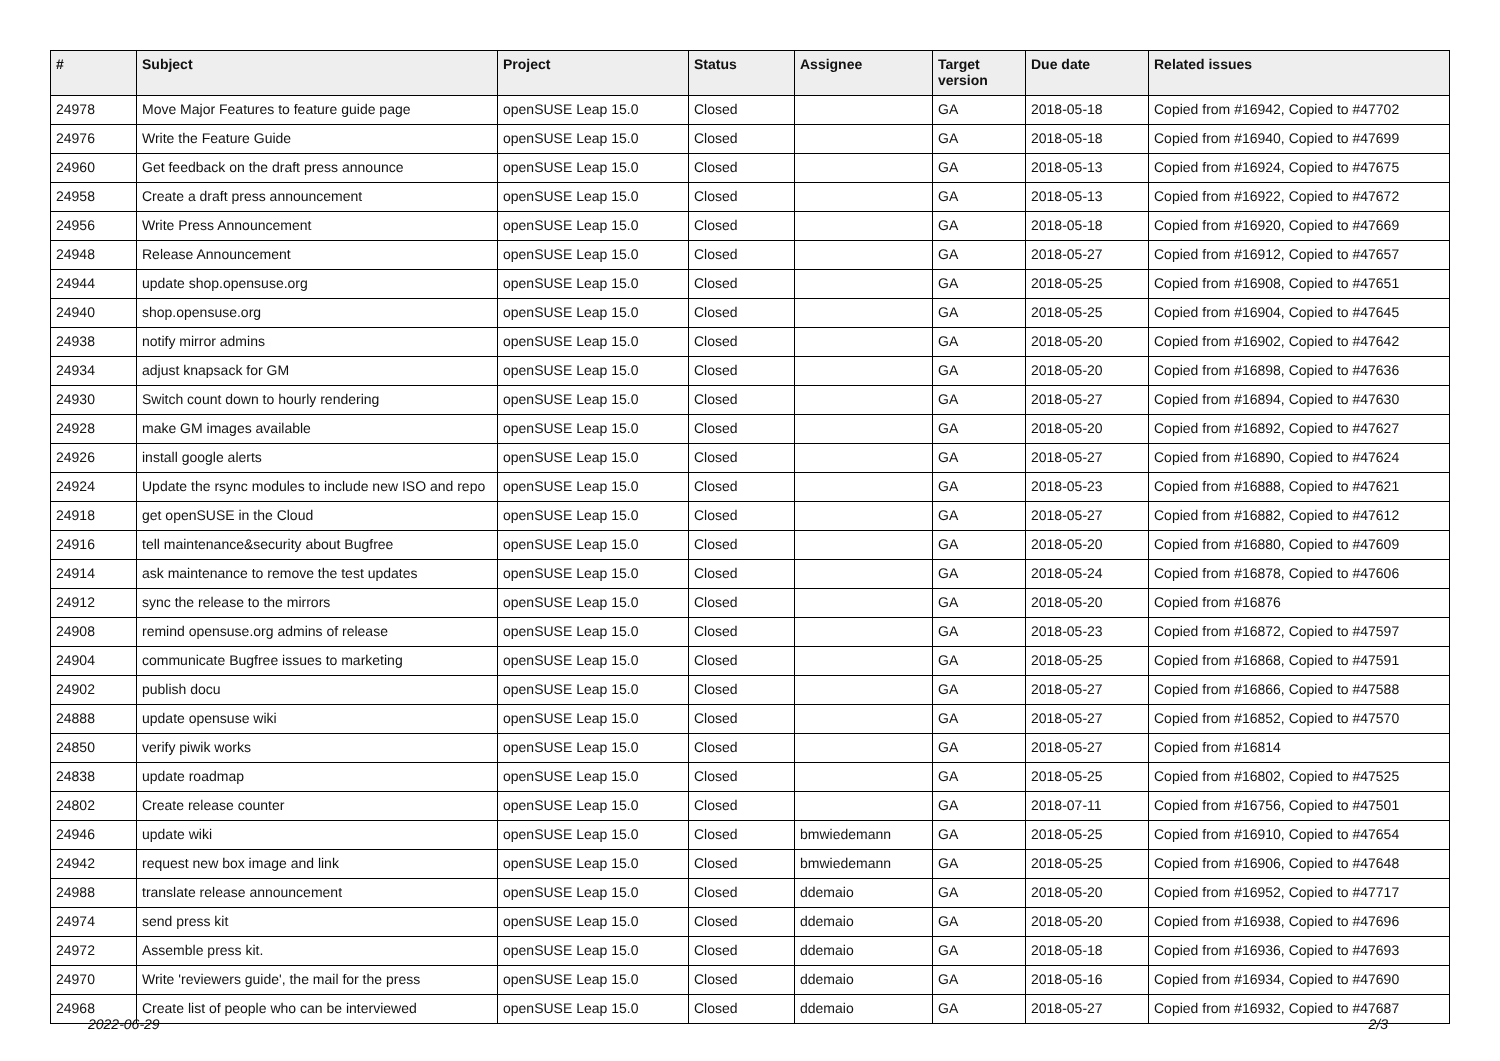| # | Subject | Project | Status | Assignee | Target version | Due date | Related issues |
| --- | --- | --- | --- | --- | --- | --- | --- |
| 24978 | Move Major Features to feature guide page | openSUSE Leap 15.0 | Closed | | GA | 2018-05-18 | Copied from #16942, Copied to #47702 |
| 24976 | Write the Feature Guide | openSUSE Leap 15.0 | Closed | | GA | 2018-05-18 | Copied from #16940, Copied to #47699 |
| 24960 | Get feedback on the draft press announce | openSUSE Leap 15.0 | Closed | | GA | 2018-05-13 | Copied from #16924, Copied to #47675 |
| 24958 | Create a draft press announcement | openSUSE Leap 15.0 | Closed | | GA | 2018-05-13 | Copied from #16922, Copied to #47672 |
| 24956 | Write Press Announcement | openSUSE Leap 15.0 | Closed | | GA | 2018-05-18 | Copied from #16920, Copied to #47669 |
| 24948 | Release Announcement | openSUSE Leap 15.0 | Closed | | GA | 2018-05-27 | Copied from #16912, Copied to #47657 |
| 24944 | update shop.opensuse.org | openSUSE Leap 15.0 | Closed | | GA | 2018-05-25 | Copied from #16908, Copied to #47651 |
| 24940 | shop.opensuse.org | openSUSE Leap 15.0 | Closed | | GA | 2018-05-25 | Copied from #16904, Copied to #47645 |
| 24938 | notify mirror admins | openSUSE Leap 15.0 | Closed | | GA | 2018-05-20 | Copied from #16902, Copied to #47642 |
| 24934 | adjust knapsack for GM | openSUSE Leap 15.0 | Closed | | GA | 2018-05-20 | Copied from #16898, Copied to #47636 |
| 24930 | Switch count down to hourly rendering | openSUSE Leap 15.0 | Closed | | GA | 2018-05-27 | Copied from #16894, Copied to #47630 |
| 24928 | make GM images available | openSUSE Leap 15.0 | Closed | | GA | 2018-05-20 | Copied from #16892, Copied to #47627 |
| 24926 | install google alerts | openSUSE Leap 15.0 | Closed | | GA | 2018-05-27 | Copied from #16890, Copied to #47624 |
| 24924 | Update the rsync modules to include new ISO and repo | openSUSE Leap 15.0 | Closed | | GA | 2018-05-23 | Copied from #16888, Copied to #47621 |
| 24918 | get openSUSE in the Cloud | openSUSE Leap 15.0 | Closed | | GA | 2018-05-27 | Copied from #16882, Copied to #47612 |
| 24916 | tell maintenance&security about Bugfree | openSUSE Leap 15.0 | Closed | | GA | 2018-05-20 | Copied from #16880, Copied to #47609 |
| 24914 | ask maintenance to remove the test updates | openSUSE Leap 15.0 | Closed | | GA | 2018-05-24 | Copied from #16878, Copied to #47606 |
| 24912 | sync the release to the mirrors | openSUSE Leap 15.0 | Closed | | GA | 2018-05-20 | Copied from #16876 |
| 24908 | remind opensuse.org admins of release | openSUSE Leap 15.0 | Closed | | GA | 2018-05-23 | Copied from #16872, Copied to #47597 |
| 24904 | communicate Bugfree issues to marketing | openSUSE Leap 15.0 | Closed | | GA | 2018-05-25 | Copied from #16868, Copied to #47591 |
| 24902 | publish docu | openSUSE Leap 15.0 | Closed | | GA | 2018-05-27 | Copied from #16866, Copied to #47588 |
| 24888 | update opensuse wiki | openSUSE Leap 15.0 | Closed | | GA | 2018-05-27 | Copied from #16852, Copied to #47570 |
| 24850 | verify piwik works | openSUSE Leap 15.0 | Closed | | GA | 2018-05-27 | Copied from #16814 |
| 24838 | update roadmap | openSUSE Leap 15.0 | Closed | | GA | 2018-05-25 | Copied from #16802, Copied to #47525 |
| 24802 | Create release counter | openSUSE Leap 15.0 | Closed | | GA | 2018-07-11 | Copied from #16756, Copied to #47501 |
| 24946 | update wiki | openSUSE Leap 15.0 | Closed | bmwiedemann | GA | 2018-05-25 | Copied from #16910, Copied to #47654 |
| 24942 | request new box image and link | openSUSE Leap 15.0 | Closed | bmwiedemann | GA | 2018-05-25 | Copied from #16906, Copied to #47648 |
| 24988 | translate release announcement | openSUSE Leap 15.0 | Closed | ddemaio | GA | 2018-05-20 | Copied from #16952, Copied to #47717 |
| 24974 | send press kit | openSUSE Leap 15.0 | Closed | ddemaio | GA | 2018-05-20 | Copied from #16938, Copied to #47696 |
| 24972 | Assemble press kit. | openSUSE Leap 15.0 | Closed | ddemaio | GA | 2018-05-18 | Copied from #16936, Copied to #47693 |
| 24970 | Write 'reviewers guide', the mail for the press | openSUSE Leap 15.0 | Closed | ddemaio | GA | 2018-05-16 | Copied from #16934, Copied to #47690 |
| 24968 | Create list of people who can be interviewed | openSUSE Leap 15.0 | Closed | ddemaio | GA | 2018-05-27 | Copied from #16932, Copied to #47687 |
2022-06-29 2/3